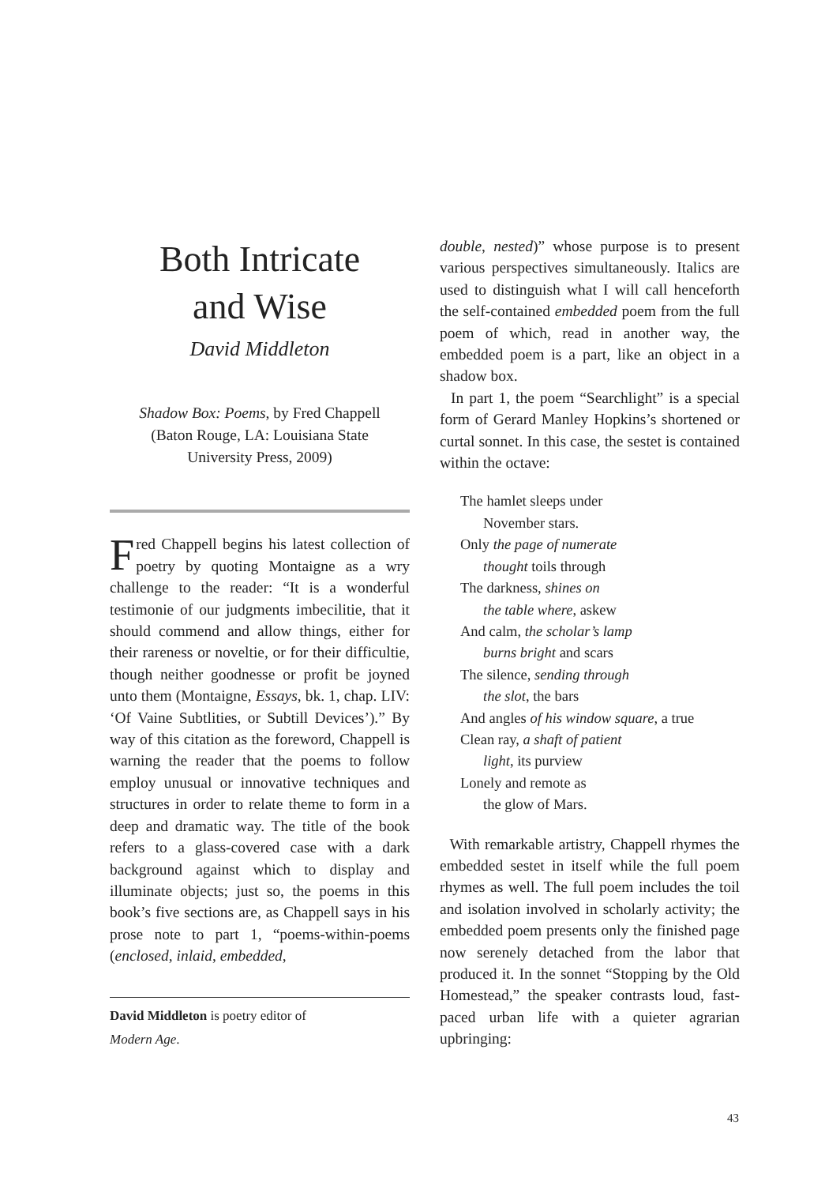Both Intricate
and Wise
David Middleton
Shadow Box: Poems, by Fred Chappell
(Baton Rouge, LA: Louisiana State
University Press, 2009)
Fred Chappell begins his latest collection of poetry by quoting Montaigne as a wry challenge to the reader: “It is a wonderful testimonie of our judgments imbecilitie, that it should commend and allow things, either for their rareness or noveltie, or for their difficultie, though neither goodnesse or profit be joyned unto them (Montaigne, Essays, bk. 1, chap. LIV: ‘Of Vaine Subtlities, or Subtill Devices’).” By way of this citation as the foreword, Chappell is warning the reader that the poems to follow employ unusual or innovative techniques and structures in order to relate theme to form in a deep and dramatic way. The title of the book refers to a glass-covered case with a dark background against which to display and illuminate objects; just so, the poems in this book’s five sections are, as Chappell says in his prose note to part 1, “poems-within-poems (enclosed, inlaid, embedded,
David Middleton is poetry editor of
Modern Age.
double, nested)” whose purpose is to present various perspectives simultaneously. Italics are used to distinguish what I will call henceforth the self-contained embedded poem from the full poem of which, read in another way, the embedded poem is a part, like an object in a shadow box.
In part 1, the poem “Searchlight” is a special form of Gerard Manley Hopkins’s shortened or curtal sonnet. In this case, the sestet is contained within the octave:
The hamlet sleeps under
November stars.
Only the page of numerate
thought toils through
The darkness, shines on
the table where, askew
And calm, the scholar’s lamp
burns bright and scars
The silence, sending through
the slot, the bars
And angles of his window square, a true
Clean ray, a shaft of patient
light, its purview
Lonely and remote as
the glow of Mars.
With remarkable artistry, Chappell rhymes the embedded sestet in itself while the full poem rhymes as well. The full poem includes the toil and isolation involved in scholarly activity; the embedded poem presents only the finished page now serenely detached from the labor that produced it. In the sonnet “Stopping by the Old Homestead,” the speaker contrasts loud, fast-paced urban life with a quieter agrarian upbringing:
43